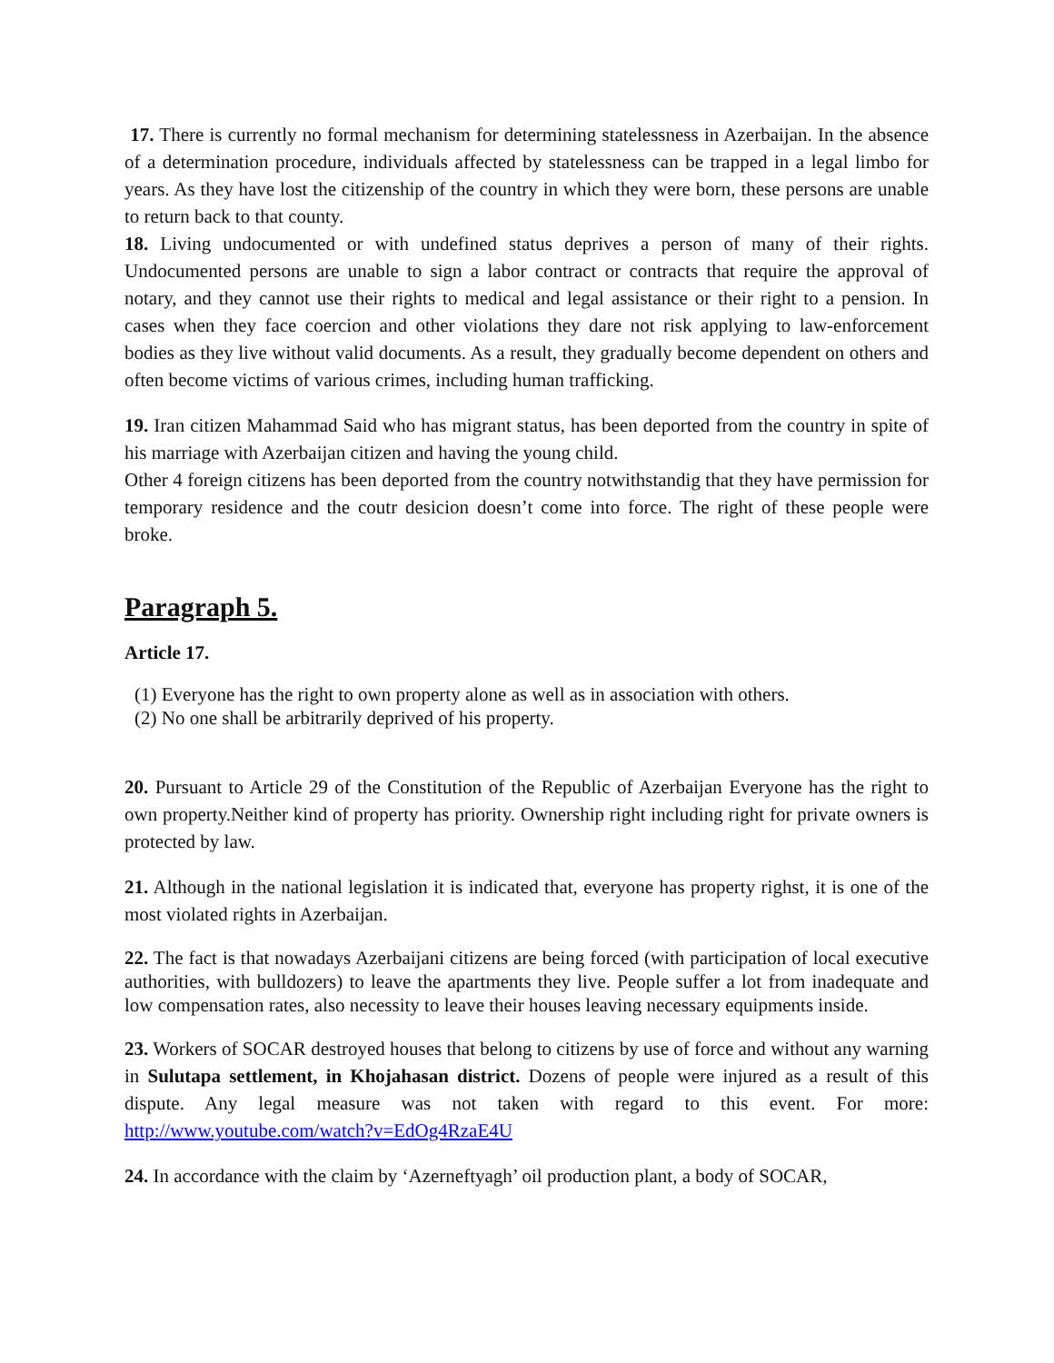17. There is currently no formal mechanism for determining statelessness in Azerbaijan. In the absence of a determination procedure, individuals affected by statelessness can be trapped in a legal limbo for years. As they have lost the citizenship of the country in which they were born, these persons are unable to return back to that county.
18. Living undocumented or with undefined status deprives a person of many of their rights. Undocumented persons are unable to sign a labor contract or contracts that require the approval of notary, and they cannot use their rights to medical and legal assistance or their right to a pension. In cases when they face coercion and other violations they dare not risk applying to law-enforcement bodies as they live without valid documents. As a result, they gradually become dependent on others and often become victims of various crimes, including human trafficking.
19. Iran citizen Mahammad Said who has migrant status, has been deported from the country in spite of his marriage with Azerbaijan citizen and having the young child.
Other 4 foreign citizens has been deported from the country notwithstandig that they have permission for temporary residence and the coutr desicion doesn’t come into force. The right of these people were broke.
Paragraph 5.
Article 17.
(1) Everyone has the right to own property alone as well as in association with others.
(2) No one shall be arbitrarily deprived of his property.
20. Pursuant to Article 29 of the Constitution of the Republic of Azerbaijan Everyone has the right to own property.Neither kind of property has priority. Ownership right including right for private owners is protected by law.
21. Although in the national legislation it is indicated that, everyone has property righst, it is one of the most violated rights in Azerbaijan.
22. The fact is that nowadays Azerbaijani citizens are being forced (with participation of local executive authorities, with bulldozers) to leave the apartments they live. People suffer a lot from inadequate and low compensation rates, also necessity to leave their houses leaving necessary equipments inside.
23. Workers of SOCAR destroyed houses that belong to citizens by use of force and without any warning in Sulutapa settlement, in Khojahasan district. Dozens of people were injured as a result of this dispute. Any legal measure was not taken with regard to this event. For more: http://www.youtube.com/watch?v=EdOg4RzaE4U
24. In accordance with the claim by ‘Azerneftyagh’ oil production plant, a body of SOCAR,